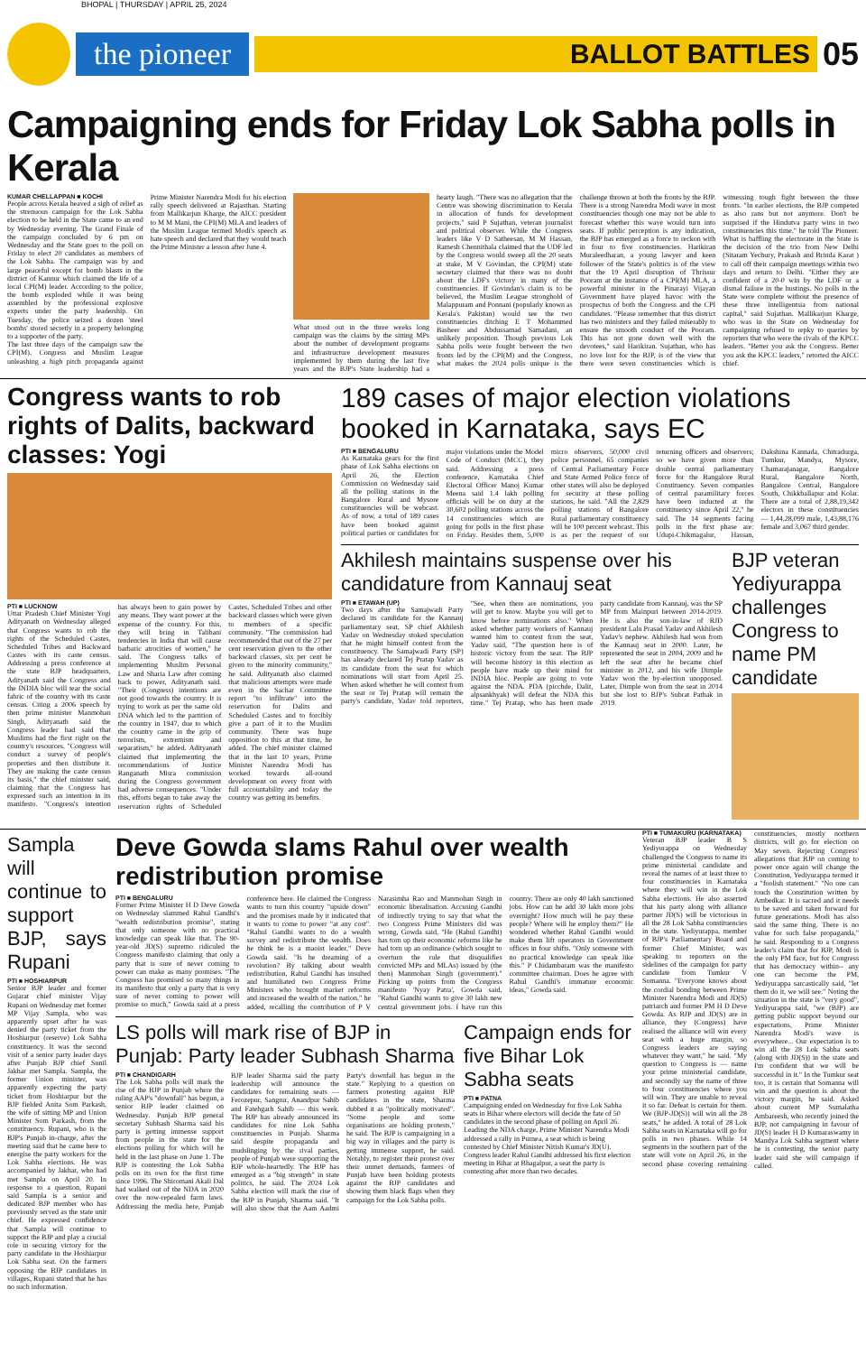BHOPAL | THURSDAY | APRIL 25, 2024
the pioneer
BALLOT BATTLES
05
Campaigning ends for Friday Lok Sabha polls in Kerala
KUMAR CHELLAPPAN ■ KOCHI
People across Kerala heaved a sigh of relief as the strenuous campaign for the Lok Sabha election to be held in the State came to an end by Wednesday evening. The Grand Finale of the campaign concluded by 6 pm on Wednesday and the State goes to the poll on Friday to elect 20 candidates as members of the Lok Sabha. The campaign was by and large peaceful except for bomb blasts in the district of Kannur which claimed the life of a local CPI(M) leader. According to the police, the bomb exploded while it was being assembled by the professional explosive experts under the party leadership. On Tuesday, the police seized a dozen 'steel bombs' stored secretly in a property belonging to a supporter of the party.
The last three days of the campaign saw the CPI(M), Congress and Muslim League unleashing a high pitch propaganda against Prime Minister Narendra Modi for his election rally speech delivered at Rajasthan. Starting from Mallikarjun Kharge, the AICC president to M M Mani, the CPI(M) MLA and leaders of the Muslim League termed Modi's speech as hate speech and declared that they would teach the Prime Minister a lesson after June 4.
What stood out in the three weeks long campaign was the claims by the sitting MPs about the number of development programs and infrastructure development measures implemented by them during the last five years and the BJP's State leadership had a hearty laugh. "There was no allegation that the Centre was showing discrimination to Kerala in allocation of funds for development projects," said P Sujathan, veteran journalist and political observer. While the Congress leaders like V D Satheesan, M M Hassan, Ramesh Chennithala claimed that the UDF led by the Congress would sweep all the 20 seats at stake, M V Govindan, the CPI(M) state secretary claimed that there was no doubt about the LDF's victory in many of the constituencies. If Govindan's claim is to be believed, the Muslim League stronghold of Malappuram and Ponnani (popularly known as Kerala's Pakistan) would see the two constituencies ditching E T Mohammed Basheer and Abdussamad Samadani, an unlikely proposition. Though previous Lok Sabha polls were fought between the two fronts led by the CPI(M) and the Congress, what makes the 2024 polls unique is the challenge thrown at both the fronts by the BJP. There is a strong Narendra Modi wave in most constituencies though one may not be able to forecast whether this wave would turn into seats. If public perception is any indication, the BJP has emerged as a force to reckon with in four to five constituencies. Harikiran Muraleedharan, a young lawyer and keen follower of the State's politics is of the view that the 19 April disruption of Thrissur Pooram at the instance of a CPI(M) MLA, a powerful minister in the Pinarayi Vijayan Government have played havoc with the prospectus of both the Congress and the CPI candidates. "Please remember that this district has two ministers and they failed miserably to ensure the smooth conduct of the Pooram. This has not gone down well with the devotees," said Harikiran. Sujathan, who has no love lost for the BJP, is of the view that there were seven constituencies which is witnessing tough fight between the three fronts. "In earlier elections, the BJP competed as also rans but not anymore. Don't be surprised if the Hindutva party wins in two constituencies this time," he told The Pioneer. What is baffling the electorate in the State is the decision of the trio from New Delhi (Sitaram Yechury, Prakash and Brinda Karat ) to call off their campaign meetings within two days and return to Delhi. "Either they are confident of a 20-0 win by the LDF or a dismal failure in the hustings. No polls in the State were complete without the presence of these three intelligentsia from national capital," said Sujathan. Mallikarjun Kharge, who was in the State on Wednesday for campaigning refused to repky to queries by reporters that who were the rivals of the KPCC leaders. "Better you ask the Congress. Better you ask the KPCC leaders," retorted the AICC chief.
Congress wants to rob rights of Dalits, backward classes: Yogi
PTI ■ LUCKNOW
Uttar Pradesh Chief Minister Yogi Adityanath on Wednesday alleged that Congress wants to rob the rights of the Scheduled Castes, Scheduled Tribes and Backward Castes with its caste census. Addressing a press conference at the state BJP headquarters, Adityanath said the Congress and the INDIA bloc will tear the social fabric of the country with its caste census. Citing a 2006 speech by then prime minister Manmohan Singh, Adityanath said the Congress leader had said that Muslims had the first right on the country's resources. "Congress will conduct a survey of people's properties and then distribute it. They are making the caste census its basis," the chief minister said, claiming that the Congress has expressed such an intention in its manifesto. "Congress's intention has always been to gain power by any means. They want power at the expense of the country. For this, they will bring in Talibani tendencies in India that will cause barbaric atrocities of women," he said. The Congress talks of implementing Muslim Personal Law and Sharia Law after coming back to power, Adityanath said. "Their (Congress) intentions are not good towards the country. It is trying to work as per the same old DNA which led to the partition of the country in 1947, due to which the country came in the grip of terrorism, extremism and separatism," he added. Adityanath claimed that implementing the recommendations of Justice Ranganath Misra commission during the Congress government had adverse consequences. "Under this, efforts began to take away the reservation rights of Scheduled Castes, Scheduled Tribes and other backward classes which were given to members of a specific community. "The commission had recommended that out of the 27 per cent reservation given to the other backward classes, six per cent be given to the minority community," he said. Adityanath also claimed that malicious attempts were made even in the Sachar Committee report "to infiltrate" into the reservation for Dalits and Scheduled Castes and to forcibly give a part of it to the Muslim community. There was huge opposition to this at that time, he added. The chief minister claimed that in the last 10 years, Prime Minister Narendra Modi has worked towards all-round development on every front with full accountability and today the country was getting its benefits.
189 cases of major election violations booked in Karnataka, says EC
PTI ■ BENGALURU
As Karnataka gears for the first phase of Lok Sabha elections on April 26, the Election Commission on Wednesday said all the polling stations in the Bangalore Rural and Mysore constituencies will be webcast. As of now, a total of 189 cases have been booked against political parties or candidates for major violations under the Model Code of Conduct (MCC), they said. Addressing a press conference, Karnataka Chief Electoral Officer Manoj Kumar Meena said 1.4 lakh polling officials will be on duty at the 30,602 polling stations across the 14 constituencies which are going for polls in the first phase on Friday. Besides them, 5,000 micro observers, 50,000 civil police personnel, 65 companies of Central Parliamentary Force and State Armed Police force of other states will also be deployed for security at these polling stations, he said. "All the 2,829 polling stations of Bangalore Rural parliamentary constituency will be 100 percent webcast. This is as per the request of our returning officers and observers; so we have given more than double central parliamentary force for the Bangalore Rural Constituency. Seven companies of central paramilitary forces have been inducted at the constituency since April 22," he said. The 14 segments facing polls in the first phase are: Udupi-Chikmagalur, Hassan, Dakshina Kannada, Chitradurga, Tumkur, Mandya, Mysore, Chamarajanagar, Bangalore Rural, Bangalore North, Bangalore Central, Bangalore South, Chikkballapur and Kolar. There are a total of 2,88,19,342 electors in these constituencies — 1,44,28,099 male, 1,43,88,176 female and 3,067 third gender.
Akhilesh maintains suspense over his candidature from Kannauj seat
PTI ■ ETAWAH (UP)
Two days after the Samajwadi Party declared its candidate for the Kannauj parliamentary seat, SP chief Akhilesh Yadav on Wednesday stoked speculation that he might himself contest from the constituency. The Samajwadi Party (SP) has already declared Tej Pratap Yadav as its candidate from the seat for which nominations will start from April 25. When asked whether he will contest from the seat or Tej Pratap will remain the party's candidate, Yadav told reporters, "See, when there are nominations, you will get to know. Maybe you will get to know before nominations also." When asked whether party workers of Kannauj wanted him to contest from the seat, Yadav said, "The question here is of historic victory from the seat. The BJP will become history in this election as people have made up their mind for INDIA bloc. People are going to vote against the NDA. PDA (picchde, Dalit, alpsankhyak) will defeat the NDA this time." Tej Pratap, who has been made party candidate from Kannauj, was the SP MP from Mainpuri between 2014-2019. He is also the son-in-law of RJD president Lalu Prasad Yadav and Akhilesh Yadav's nephew. Akhilesh had won from the Kannauj seat in 2000. Later, he represented the seat in 2004, 2009 and he left the seat after he became chief minister in 2012, and his wife Dimple Yadav won the by-election unopposed. Later, Dimple won from the seat in 2014 but she lost to BJP's Subrat Pathak in 2019.
BJP veteran Yediyurappa challenges Congress to name PM candidate
Sampla will continue to support BJP, says Rupani
PTI ■ HOSHIARPUR
Senior BJP leader and former Gujarat chief minister Vijay Rupani on Wednesday met former MP Vijay Sampla, who was apparently upset after he was denied the party ticket from the Hoshiarpur (reserve) Lok Sabha constituency. It was the second visit of a senior party leader days after Punjab BJP chief Sunil Jakhar met Sampla. Sampla, the former Union minister, was apparently expecting the party ticket from Hoshiarpur but the BJP fielded Anita Som Parkash, the wife of sitting MP and Union Minister Som Parkash, from the constituency. Rupani, who is the BJP's Punjab in-charge, after the meeting said that he came here to energise the party workers for the Lok Sabha elections. He was accompanied by Jakhar, who had met Sampla on April 20. In response to a question, Rupani said Sampla is a senior and dedicated BJP member who has previously served as the state unit chief. He expressed confidence that Sampla will continue to support the BJP and play a crucial role in securing victory for the party candidate in the Hoshiarpur Lok Sabha seat. On the farmers opposing the BJP candidates in villages, Rupani stated that he has no such information.
Deve Gowda slams Rahul over wealth redistribution promise
PTI ■ BENGALURU
Former Prime Minister H D Deve Gowda on Wednesday slammed Rahul Gandhi's "wealth redistribution promise", stating that only someone with no practical knowledge can speak like that. The 90-year-old JD(S) supremo ridiculed the Congress manifesto claiming that only a party that is sure of never coming to power can make as many promises. "The Congress has promised so many things in its manifesto that only a party that is very sure of never coming to power will promise so much," Gowda said at a press conference here. He claimed the Congress wants to turn this country "upside down" and the promises made by it indicated that it wants to come to power "at any cost". "Rahul Gandhi wants to do a wealth survey and redistribute the wealth. Does he think he is a maoist leader," Deve Gowda said. "Is he dreaming of a revolution? By talking about wealth redistribution, Rahul Gandhi has insulted and humiliated two Congress Prime Ministers who brought market reforms and increased the wealth of the nation," he added, recalling the contribution of P V Narasimha Rao and Manmohan Singh in economic liberalisation. Accusing Gandhi of indirectly trying to say that what the two Congress Prime Ministers did was wrong, Gowda said, "He (Rahul Gandhi) has torn up their economic reforms like he had torn up an ordinance (which sought to overturn the rule that disqualifies convicted MPs and MLAs) issued by (the then) Manmohan Singh (government)." Picking up points from the Congress manifesto 'Nyay Patra', Gowda said, "Rahul Gandhi wants to give 30 lakh new central government jobs. I have run this country. There are only 40 lakh sanctioned jobs. How can he add 30 lakh more jobs overnight? How much will he pay these people? Where will he employ them?" He wondered whether Rahul Gandhi would make them lift operators in Government offices in four shifts. "Only someone with no practical knowledge can speak like this." P Chidambaram was the manifesto committee chairman. Does he agree with Rahul Gandhi's immature economic ideas," Gowda said.
LS polls will mark rise of BJP in Punjab: Party leader Subhash Sharma
PTI ■ CHANDIGARH
The Lok Sabha polls will mark the rise of the BJP in Punjab where the ruling AAP's "downfall" has begun, a senior BJP leader claimed on Wednesday. Punjab BJP general secretary Subhash Sharma said his party is getting immense support from people in the state for the elections polling for which will be held in the last phase on June 1. The BJP is contesting the Lok Sabha polls on its own for the first time since 1996. The Shiromani Akali Dal had walked out of the NDA in 2020 over the now-repealed farm laws. Addressing the media here, Punjab BJP leader Sharma said the party leadership will announce the candidates for remaining seats — Ferozepur, Sangrur, Anandpur Sahib and Fatehgarh Sahib — this week. The BJP has already announced its candidates for nine Lok Sabha constituencies in Punjab. Sharma said despite propaganda and mudslinging by the rival parties, people of Punjab were supporting the BJP whole-heartedly. The BJP has emerged as a "big strength" in state politics, he said. The 2024 Lok Sabha election will mark the rise of the BJP in Punjab, Sharma said. "It will also show that the Aam Aadmi Party's downfall has begun in the state." Replying to a question on farmers protesting against BJP candidates in the state, Sharma dubbed it as "politically motivated". "Some people and some organisations are holding protests," he said. The BJP is campaigning in a big way in villages and the party is getting immense support, he said. Notably, to register their protest over their unmet demands, farmers of Punjab have been holding protests against the BJP candidates and showing them black flags when they campaign for the Lok Sabha polls.
Campaign ends for five Bihar Lok Sabha seats
PTI ■ PATNA
Campaigning ended on Wednesday for five Lok Sabha seats in Bihar where electors will decide the fate of 50 candidates in the second phase of polling on April 26. Leading the NDA charge, Prime Minister Narendra Modi addressed a rally in Purnea, a seat which is being contested by Chief Minister Nitish Kumar's JD(U). Congress leader Rahul Gandhi addressed his first election meeting in Bihar at Bhagalpur, a seat the party is contesting after more than two decades.
PTI ■ TUMAKURU (KARNATAKA)
Veteran BJP leader B S Yediyurappa on Wednesday challenged the Congress to name its prime ministerial candidate and reveal the names of at least three to four constituencies in Karnataka where they will win in the Lok Sabha elections. He also asserted that his party along with alliance partner JD(S) will be victorious in all the 28 Lok Sabha constituencies in the state. Yediyurappa, member of BJP's Parliamentary Board and former Chief Minister, was speaking to reporters on the sidelines of the campaign for party candidate from Tumkur V Somanna. "Everyone knows about the cordial bonding between Prime Minister Narendra Modi and JD(S) patriarch and former PM H D Deve Gowda. As BJP and JD(S) are in alliance, they (Congress) have realised the alliance will win every seat with a huge margin, so Congress leaders are saying whatever they want," he said. "My question to Congress is — name your prime ministerial candidate, and secondly say the name of three to four constituencies where you will win. They are unable to reveal it so far. Defeat is certain for them. We (BJP-JD(S)) will win all the 28 seats," he added. A total of 28 Lok Sabha seats in Karnataka will go for polls in two phases. While 14 segments in the southern part of the state will vote on April 26, in the second phase covering remaining constituencies, mostly northern districts, will go for election on May seven. Rejecting Congress' allegations that BJP on coming to power once again will change the Constitution, Yediyurappa termed it a "foolish statement." "No one can touch the Constitution written by Ambedkar. It is sacred and it needs to be saved and taken forward for future generations. Modi has also said the same thing. There is no value for such false propaganda," he said. Responding to a Congress leader's claim that for BJP, Modi is the only PM face, but for Congress that has democracy within-- any one can become the PM, Yediyurappa sarcastically said, "let them do it, we will see." Noting the situation in the state is "very good", Yediyurappa said, "we (BJP) are getting public support beyond our expectations, Prime Minister Narendra Modi's wave is everywhere... Our expectation is to win all the 28 Lok Sabha seats (along with JD(S)) in the state and I'm confident that we will be successful in it." In the Tumkur seat too, it is certain that Somanna will win and the question is about the victory margin, he said. Asked about current MP Sumalatha Ambareesh, who recently joined the BJP, not campaigning in favour of JD(S) leader H D Kumaraswamy in Mandya Lok Sabha segment where he is contesting, the senior party leader said she will campaign if called.